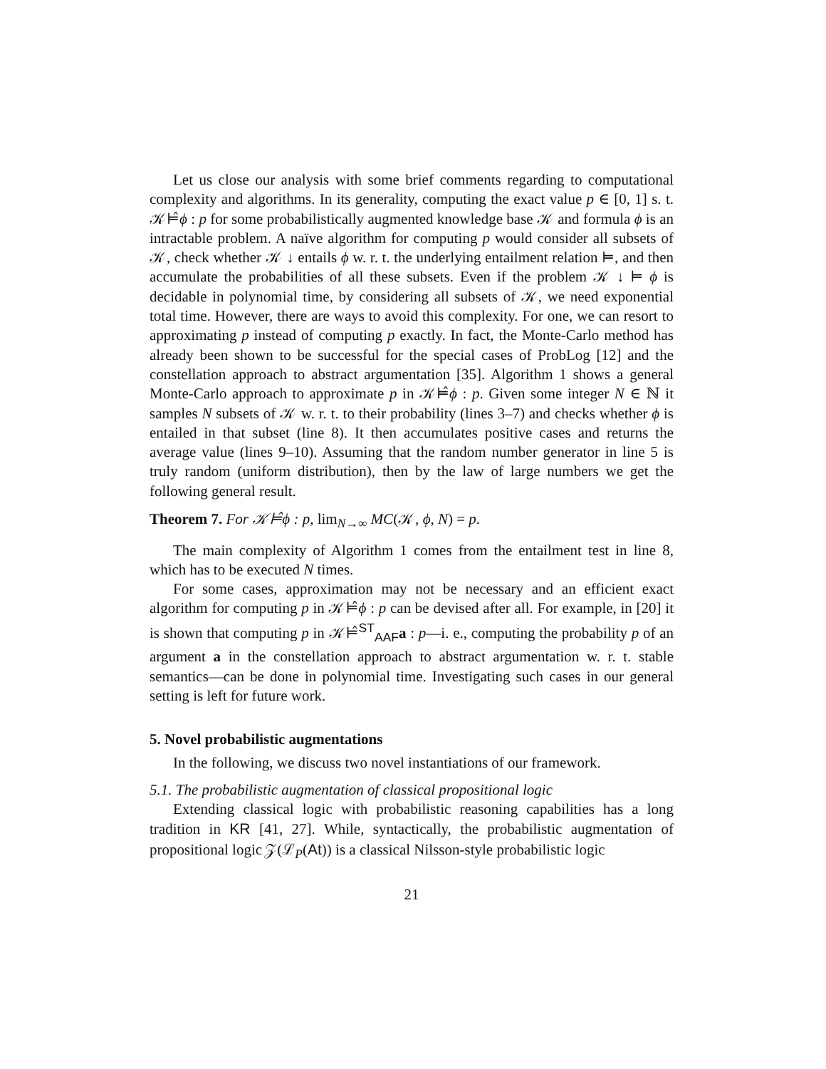Let us close our analysis with some brief comments regarding to computational complexity and algorithms. In its generality, computing the exact value p ∈ [0, 1] s. t. 𝒦⊨̂ϕ : p for some probabilistically augmented knowledge base 𝒦 and formula ϕ is an intractable problem. A naïve algorithm for computing p would consider all subsets of 𝒦, check whether 𝒦 ↓ entails ϕ w. r. t. the underlying entailment relation ⊨, and then accumulate the probabilities of all these subsets. Even if the problem 𝒦 ↓ ⊨ ϕ is decidable in polynomial time, by considering all subsets of 𝒦, we need exponential total time. However, there are ways to avoid this complexity. For one, we can resort to approximating p instead of computing p exactly. In fact, the Monte-Carlo method has already been shown to be successful for the special cases of ProbLog [12] and the constellation approach to abstract argumentation [35]. Algorithm 1 shows a general Monte-Carlo approach to approximate p in 𝒦⊨̂ϕ : p. Given some integer N ∈ ℕ it samples N subsets of 𝒦 w. r. t. to their probability (lines 3–7) and checks whether ϕ is entailed in that subset (line 8). It then accumulates positive cases and returns the average value (lines 9–10). Assuming that the random number generator in line 5 is truly random (uniform distribution), then by the law of large numbers we get the following general result.
Theorem 7. For 𝒦⊨̂ϕ : p, lim<sub>N→∞</sub> MC(𝒦, ϕ, N) = p.
The main complexity of Algorithm 1 comes from the entailment test in line 8, which has to be executed N times.
For some cases, approximation may not be necessary and an efficient exact algorithm for computing p in 𝒦⊨̂ϕ : p can be devised after all. For example, in [20] it is shown that computing p in 𝒦⊨̂<sup>ST</sup><sub>AAF</sub>a : p—i. e., computing the probability p of an argument a in the constellation approach to abstract argumentation w. r. t. stable semantics—can be done in polynomial time. Investigating such cases in our general setting is left for future work.
5. Novel probabilistic augmentations
In the following, we discuss two novel instantiations of our framework.
5.1. The probabilistic augmentation of classical propositional logic
Extending classical logic with probabilistic reasoning capabilities has a long tradition in KR [41, 27]. While, syntactically, the probabilistic augmentation of propositional logic 𝒵(ℒ<sub>P</sub>(At)) is a classical Nilsson-style probabilistic logic
21